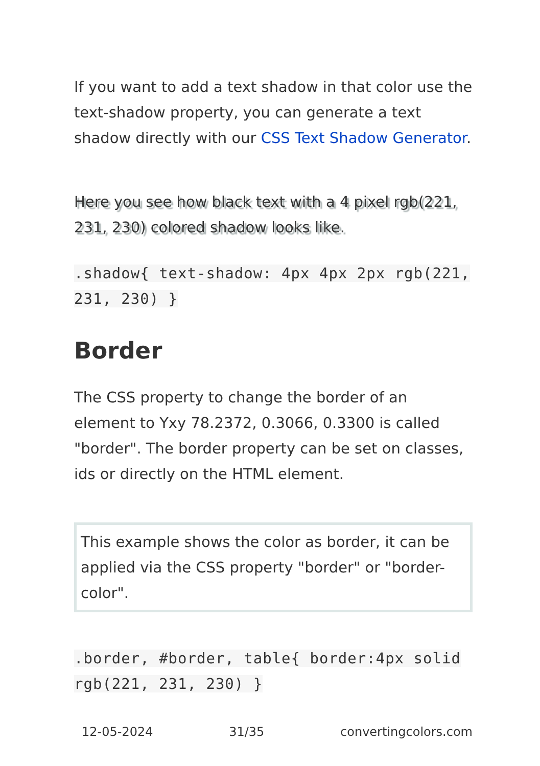If you want to add a text shadow in that color use the text-shadow property, you can generate a text shadow directly with our CSS Text Shadow Generator.
Here you see how black text with a 4 pixel rgb(221, 231, 230) colored shadow looks like.
.shadow{ text-shadow: 4px 4px 2px rgb(221, 231, 230) }
Border
The CSS property to change the border of an element to Yxy 78.2372, 0.3066, 0.3300 is called "border". The border property can be set on classes, ids or directly on the HTML element.
This example shows the color as border, it can be applied via the CSS property "border" or "border-color".
.border, #border, table{ border:4px solid rgb(221, 231, 230) }
12-05-2024 31/35 convertingcolors.com